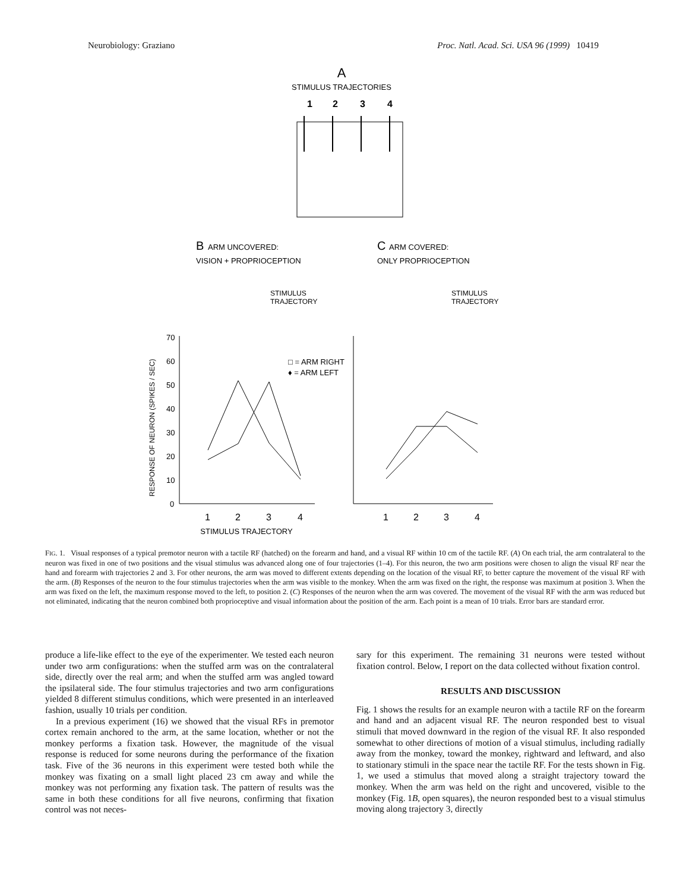Neurobiology: Graziano Proc. Natl. Acad. Sci. USA 96 (1999) 10419
A
STIMULUS TRAJECTORIES
1
2
3
4
B
ARM UNCOVERED:
VISION + PROPRIOCEPTION
C
ARM COVERED:
ONLY PROPRIOCEPTION
STIMULUS
TRAJECTORY
STIMULUS
TRAJECTORY
70
60
50
40
30
20
10
0
RESPONSE OF NEURON (SPIKES / SEC)
□ = ARM RIGHT
♦ = ARM LEFT
1
2
3
4
1
2
3
4
STIMULUS TRAJECTORY
FIG. 1. Visual responses of a typical premotor neuron with a tactile RF (hatched) on the forearm and hand, and a visual RF within 10 cm of the tactile RF. (A) On each trial, the arm contralateral to the neuron was fixed in one of two positions and the visual stimulus was advanced along one of four trajectories (1–4). For this neuron, the two arm positions were chosen to align the visual RF near the hand and forearm with trajectories 2 and 3. For other neurons, the arm was moved to different extents depending on the location of the visual RF, to better capture the movement of the visual RF with the arm. (B) Responses of the neuron to the four stimulus trajectories when the arm was visible to the monkey. When the arm was fixed on the right, the response was maximum at position 3. When the arm was fixed on the left, the maximum response moved to the left, to position 2. (C) Responses of the neuron when the arm was covered. The movement of the visual RF with the arm was reduced but not eliminated, indicating that the neuron combined both proprioceptive and visual information about the position of the arm. Each point is a mean of 10 trials. Error bars are standard error.
produce a life-like effect to the eye of the experimenter. We tested each neuron under two arm configurations: when the stuffed arm was on the contralateral side, directly over the real arm; and when the stuffed arm was angled toward the ipsilateral side. The four stimulus trajectories and two arm configurations yielded 8 different stimulus conditions, which were presented in an interleaved fashion, usually 10 trials per condition.
In a previous experiment (16) we showed that the visual RFs in premotor cortex remain anchored to the arm, at the same location, whether or not the monkey performs a fixation task. However, the magnitude of the visual response is reduced for some neurons during the performance of the fixation task. Five of the 36 neurons in this experiment were tested both while the monkey was fixating on a small light placed 23 cm away and while the monkey was not performing any fixation task. The pattern of results was the same in both these conditions for all five neurons, confirming that fixation control was not neces-
sary for this experiment. The remaining 31 neurons were tested without fixation control. Below, I report on the data collected without fixation control.
RESULTS AND DISCUSSION
Fig. 1 shows the results for an example neuron with a tactile RF on the forearm and hand and an adjacent visual RF. The neuron responded best to visual stimuli that moved downward in the region of the visual RF. It also responded somewhat to other directions of motion of a visual stimulus, including radially away from the monkey, toward the monkey, rightward and leftward, and also to stationary stimuli in the space near the tactile RF. For the tests shown in Fig. 1, we used a stimulus that moved along a straight trajectory toward the monkey. When the arm was held on the right and uncovered, visible to the monkey (Fig. 1B, open squares), the neuron responded best to a visual stimulus moving along trajectory 3, directly